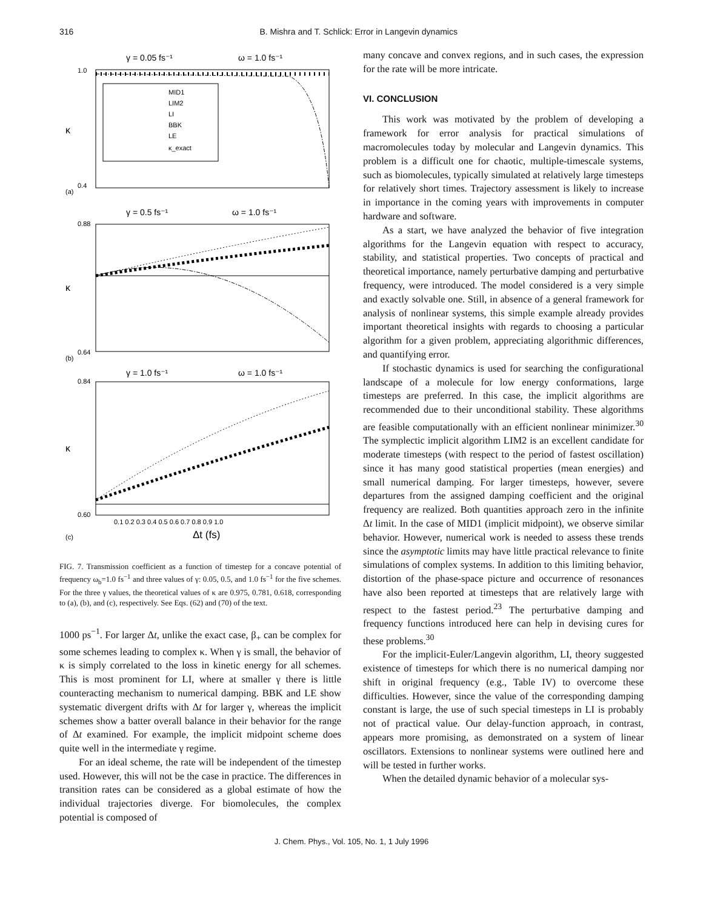316 B. Mishra and T. Schlick: Error in Langevin dynamics
γ = 0.05 fs⁻¹
ω = 1.0 fs⁻¹
MID1
LIM2
LI
BBK
LE
κ_exact
(a)
1.0
0.4
κ
γ = 0.5 fs⁻¹
ω = 1.0 fs⁻¹
0.88
0.64
κ
(b)
γ = 1.0 fs⁻¹
ω = 1.0 fs⁻¹
0.84
0.60
κ
0.1 0.2 0.3 0.4 0.5 0.6 0.7 0.8 0.9 1.0
(c)
Δt (fs)
FIG. 7. Transmission coefficient as a function of timestep for a concave potential of frequency ω<sub>b</sub>=1.0 fs<sup>−1</sup> and three values of γ: 0.05, 0.5, and 1.0 fs<sup>−1</sup> for the five schemes. For the three γ values, the theoretical values of κ are 0.975, 0.781, 0.618, corresponding to (a), (b), and (c), respectively. See Eqs. (62) and (70) of the text.
1000 ps<sup>−1</sup>. For larger Δt, unlike the exact case, β<sub>+</sub> can be complex for some schemes leading to complex κ. When γ is small, the behavior of κ is simply correlated to the loss in kinetic energy for all schemes. This is most prominent for LI, where at smaller γ there is little counteracting mechanism to numerical damping. BBK and LE show systematic divergent drifts with Δt for larger γ, whereas the implicit schemes show a batter overall balance in their behavior for the range of Δt examined. For example, the implicit midpoint scheme does quite well in the intermediate γ regime.
For an ideal scheme, the rate will be independent of the timestep used. However, this will not be the case in practice. The differences in transition rates can be considered as a global estimate of how the individual trajectories diverge. For biomolecules, the complex potential is composed of
many concave and convex regions, and in such cases, the expression for the rate will be more intricate.
VI. CONCLUSION
This work was motivated by the problem of developing a framework for error analysis for practical simulations of macromolecules today by molecular and Langevin dynamics. This problem is a difficult one for chaotic, multiple-timescale systems, such as biomolecules, typically simulated at relatively large timesteps for relatively short times. Trajectory assessment is likely to increase in importance in the coming years with improvements in computer hardware and software.
As a start, we have analyzed the behavior of five integration algorithms for the Langevin equation with respect to accuracy, stability, and statistical properties. Two concepts of practical and theoretical importance, namely perturbative damping and perturbative frequency, were introduced. The model considered is a very simple and exactly solvable one. Still, in absence of a general framework for analysis of nonlinear systems, this simple example already provides important theoretical insights with regards to choosing a particular algorithm for a given problem, appreciating algorithmic differences, and quantifying error.
If stochastic dynamics is used for searching the configurational landscape of a molecule for low energy conformations, large timesteps are preferred. In this case, the implicit algorithms are recommended due to their unconditional stability. These algorithms are feasible computationally with an efficient nonlinear minimizer.<sup>30</sup> The symplectic implicit algorithm LIM2 is an excellent candidate for moderate timesteps (with respect to the period of fastest oscillation) since it has many good statistical properties (mean energies) and small numerical damping. For larger timesteps, however, severe departures from the assigned damping coefficient and the original frequency are realized. Both quantities approach zero in the infinite Δt limit. In the case of MID1 (implicit midpoint), we observe similar behavior. However, numerical work is needed to assess these trends since the asymptotic limits may have little practical relevance to finite simulations of complex systems. In addition to this limiting behavior, distortion of the phase-space picture and occurrence of resonances have also been reported at timesteps that are relatively large with respect to the fastest period.<sup>23</sup> The perturbative damping and frequency functions introduced here can help in devising cures for these problems.<sup>30</sup>
For the implicit-Euler/Langevin algorithm, LI, theory suggested existence of timesteps for which there is no numerical damping nor shift in original frequency (e.g., Table IV) to overcome these difficulties. However, since the value of the corresponding damping constant is large, the use of such special timesteps in LI is probably not of practical value. Our delay-function approach, in contrast, appears more promising, as demonstrated on a system of linear oscillators. Extensions to nonlinear systems were outlined here and will be tested in further works.
When the detailed dynamic behavior of a molecular sys-
J. Chem. Phys., Vol. 105, No. 1, 1 July 1996